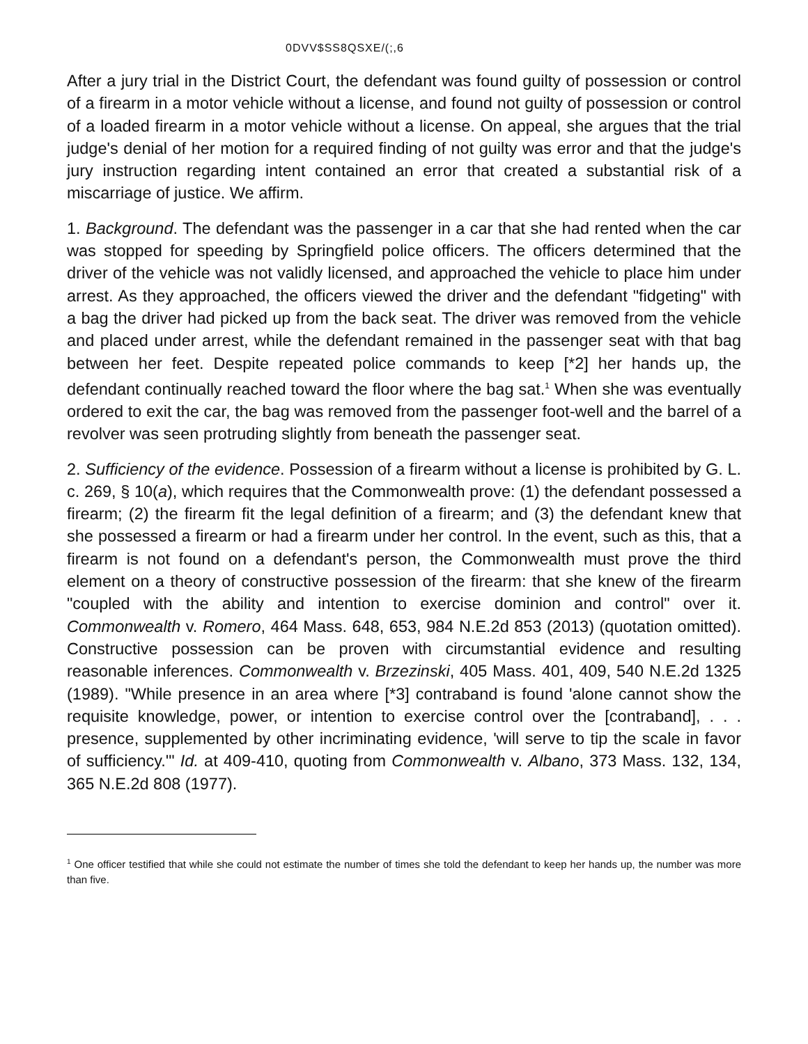0DVV$SS8QSXE/(;,6
After a jury trial in the District Court, the defendant was found guilty of possession or control of a firearm in a motor vehicle without a license, and found not guilty of possession or control of a loaded firearm in a motor vehicle without a license. On appeal, she argues that the trial judge's denial of her motion for a required finding of not guilty was error and that the judge's jury instruction regarding intent contained an error that created a substantial risk of a miscarriage of justice. We affirm.
1. Background. The defendant was the passenger in a car that she had rented when the car was stopped for speeding by Springfield police officers. The officers determined that the driver of the vehicle was not validly licensed, and approached the vehicle to place him under arrest. As they approached, the officers viewed the driver and the defendant "fidgeting" with a bag the driver had picked up from the back seat. The driver was removed from the vehicle and placed under arrest, while the defendant remained in the passenger seat with that bag between her feet. Despite repeated police commands to keep [*2] her hands up, the defendant continually reached toward the floor where the bag sat.<sup>1</sup> When she was eventually ordered to exit the car, the bag was removed from the passenger foot-well and the barrel of a revolver was seen protruding slightly from beneath the passenger seat.
2. Sufficiency of the evidence. Possession of a firearm without a license is prohibited by G. L. c. 269, § 10(a), which requires that the Commonwealth prove: (1) the defendant possessed a firearm; (2) the firearm fit the legal definition of a firearm; and (3) the defendant knew that she possessed a firearm or had a firearm under her control. In the event, such as this, that a firearm is not found on a defendant's person, the Commonwealth must prove the third element on a theory of constructive possession of the firearm: that she knew of the firearm "coupled with the ability and intention to exercise dominion and control" over it. Commonwealth v. Romero, 464 Mass. 648, 653, 984 N.E.2d 853 (2013) (quotation omitted). Constructive possession can be proven with circumstantial evidence and resulting reasonable inferences. Commonwealth v. Brzezinski, 405 Mass. 401, 409, 540 N.E.2d 1325 (1989). "While presence in an area where [*3] contraband is found 'alone cannot show the requisite knowledge, power, or intention to exercise control over the [contraband], . . . presence, supplemented by other incriminating evidence, 'will serve to tip the scale in favor of sufficiency.'" Id. at 409-410, quoting from Commonwealth v. Albano, 373 Mass. 132, 134, 365 N.E.2d 808 (1977).
<sup>1</sup> One officer testified that while she could not estimate the number of times she told the defendant to keep her hands up, the number was more than five.